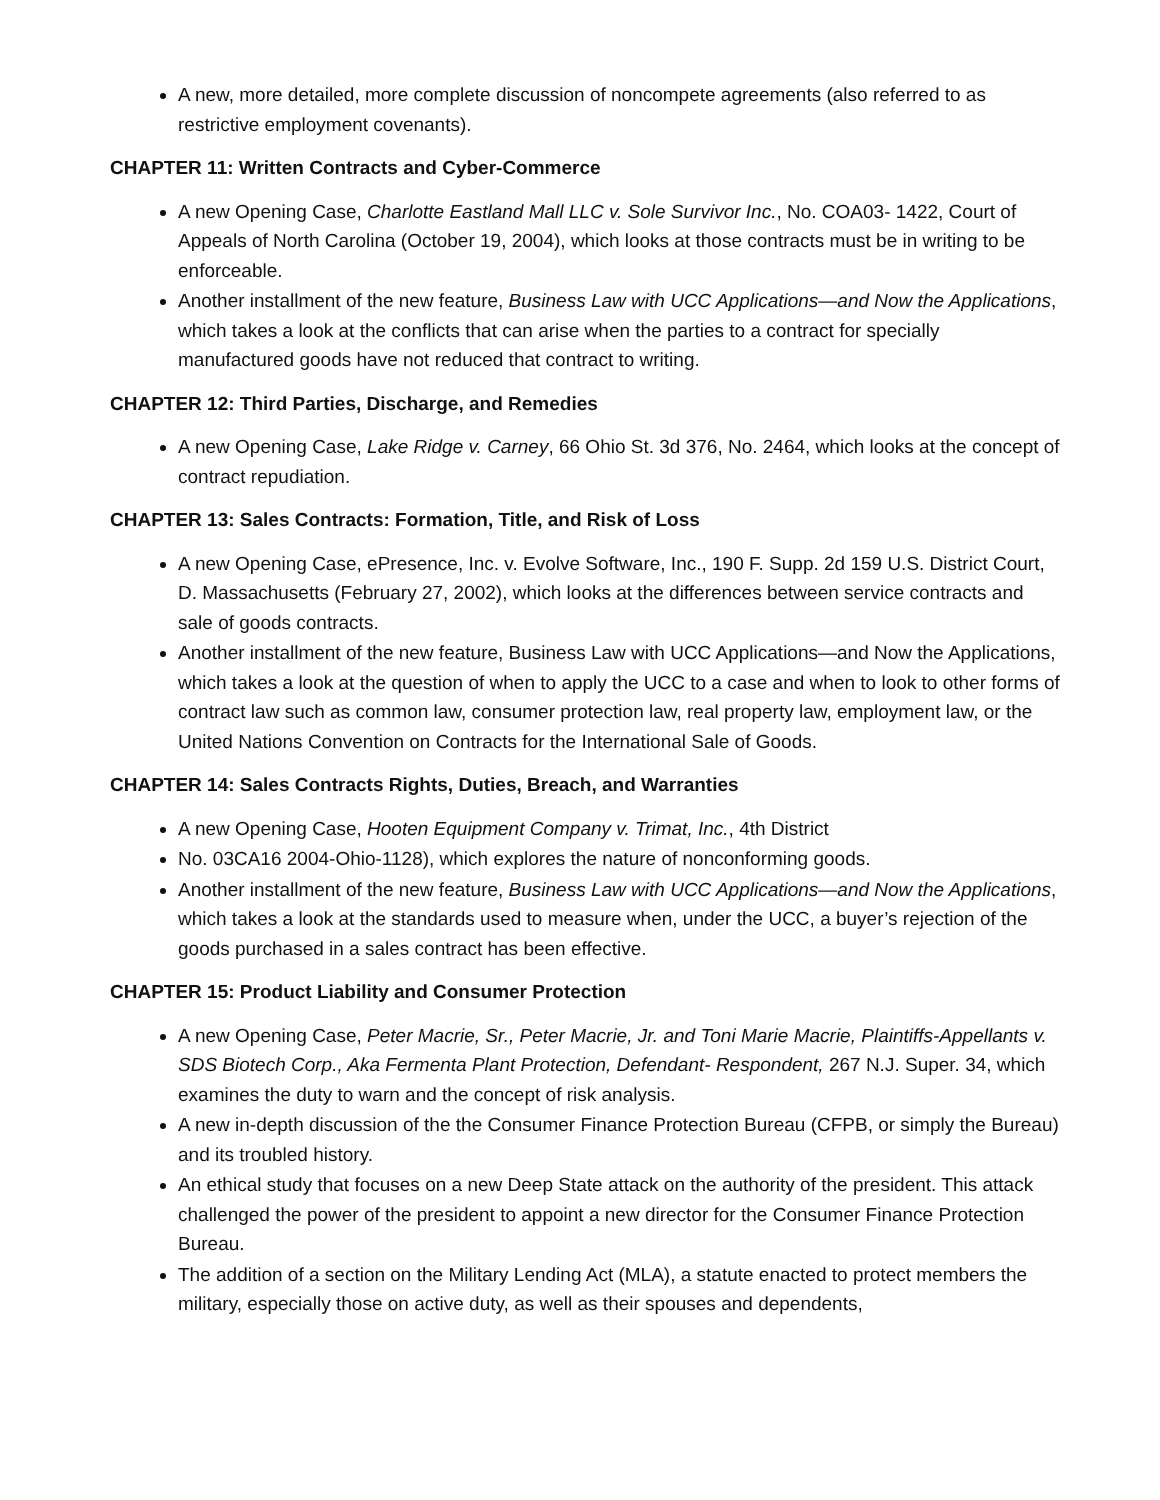A new, more detailed, more complete discussion of noncompete agreements (also referred to as restrictive employment covenants).
CHAPTER 11: Written Contracts and Cyber-Commerce
A new Opening Case, Charlotte Eastland Mall LLC v. Sole Survivor Inc., No. COA03- 1422, Court of Appeals of North Carolina (October 19, 2004), which looks at those contracts must be in writing to be enforceable.
Another installment of the new feature, Business Law with UCC Applications—and Now the Applications, which takes a look at the conflicts that can arise when the parties to a contract for specially manufactured goods have not reduced that contract to writing.
CHAPTER 12: Third Parties, Discharge, and Remedies
A new Opening Case, Lake Ridge v. Carney, 66 Ohio St. 3d 376, No. 2464, which looks at the concept of contract repudiation.
CHAPTER 13: Sales Contracts: Formation, Title, and Risk of Loss
A new Opening Case, ePresence, Inc. v. Evolve Software, Inc., 190 F. Supp. 2d 159 U.S. District Court, D. Massachusetts (February 27, 2002), which looks at the differences between service contracts and sale of goods contracts.
Another installment of the new feature, Business Law with UCC Applications—and Now the Applications, which takes a look at the question of when to apply the UCC to a case and when to look to other forms of contract law such as common law, consumer protection law, real property law, employment law, or the United Nations Convention on Contracts for the International Sale of Goods.
CHAPTER 14: Sales Contracts Rights, Duties, Breach, and Warranties
A new Opening Case, Hooten Equipment Company v. Trimat, Inc., 4th District
No. 03CA16 2004-Ohio-1128), which explores the nature of nonconforming goods.
Another installment of the new feature, Business Law with UCC Applications—and Now the Applications, which takes a look at the standards used to measure when, under the UCC, a buyer’s rejection of the goods purchased in a sales contract has been effective.
CHAPTER 15: Product Liability and Consumer Protection
A new Opening Case, Peter Macrie, Sr., Peter Macrie, Jr. and Toni Marie Macrie, Plaintiffs-Appellants v. SDS Biotech Corp., Aka Fermenta Plant Protection, Defendant- Respondent, 267 N.J. Super. 34, which examines the duty to warn and the concept of risk analysis.
A new in-depth discussion of the the Consumer Finance Protection Bureau (CFPB, or simply the Bureau) and its troubled history.
An ethical study that focuses on a new Deep State attack on the authority of the president. This attack challenged the power of the president to appoint a new director for the Consumer Finance Protection Bureau.
The addition of a section on the Military Lending Act (MLA), a statute enacted to protect members the military, especially those on active duty, as well as their spouses and dependents,